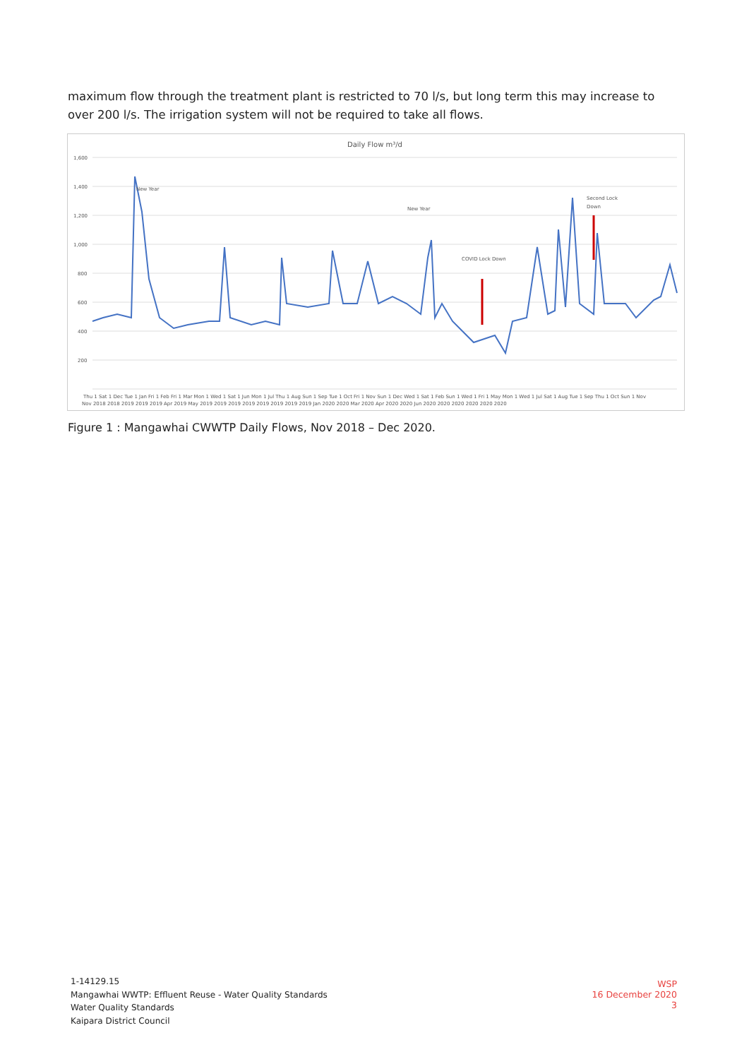maximum flow through the treatment plant is restricted to 70 l/s, but long term this may increase to over 200 l/s. The irrigation system will not be required to take all flows.
Daily Flow m³/d
1,600
1,400
1,200
1,000
800
600
400
200
New Year
New Year
COVID Lock Down
Second Lock
Down
Thu 1 Sat 1 Dec Tue 1 Jan Fri 1 Feb Fri 1 Mar Mon 1 Wed 1 Sat 1 Jun Mon 1 Jul Thu 1 Aug Sun 1 Sep Tue 1 Oct Fri 1 Nov Sun 1 Dec Wed 1 Sat 1 Feb Sun 1 Wed 1 Fri 1 May Mon 1 Wed 1 Jul Sat 1 Aug Tue 1 Sep Thu 1 Oct Sun 1 Nov
Nov 2018 2018 2019 2019 2019 Apr 2019 May 2019 2019 2019 2019 2019 2019 2019 2019 Jan 2020 2020 Mar 2020 Apr 2020 2020 Jun 2020 2020 2020 2020 2020 2020
Figure 1 : Mangawhai CWWTP Daily Flows, Nov 2018 – Dec 2020.
1-14129.15
Mangawhai WWTP: Effluent Reuse - Water Quality Standards
Water Quality Standards
Kaipara District Council
WSP
16 December 2020
3